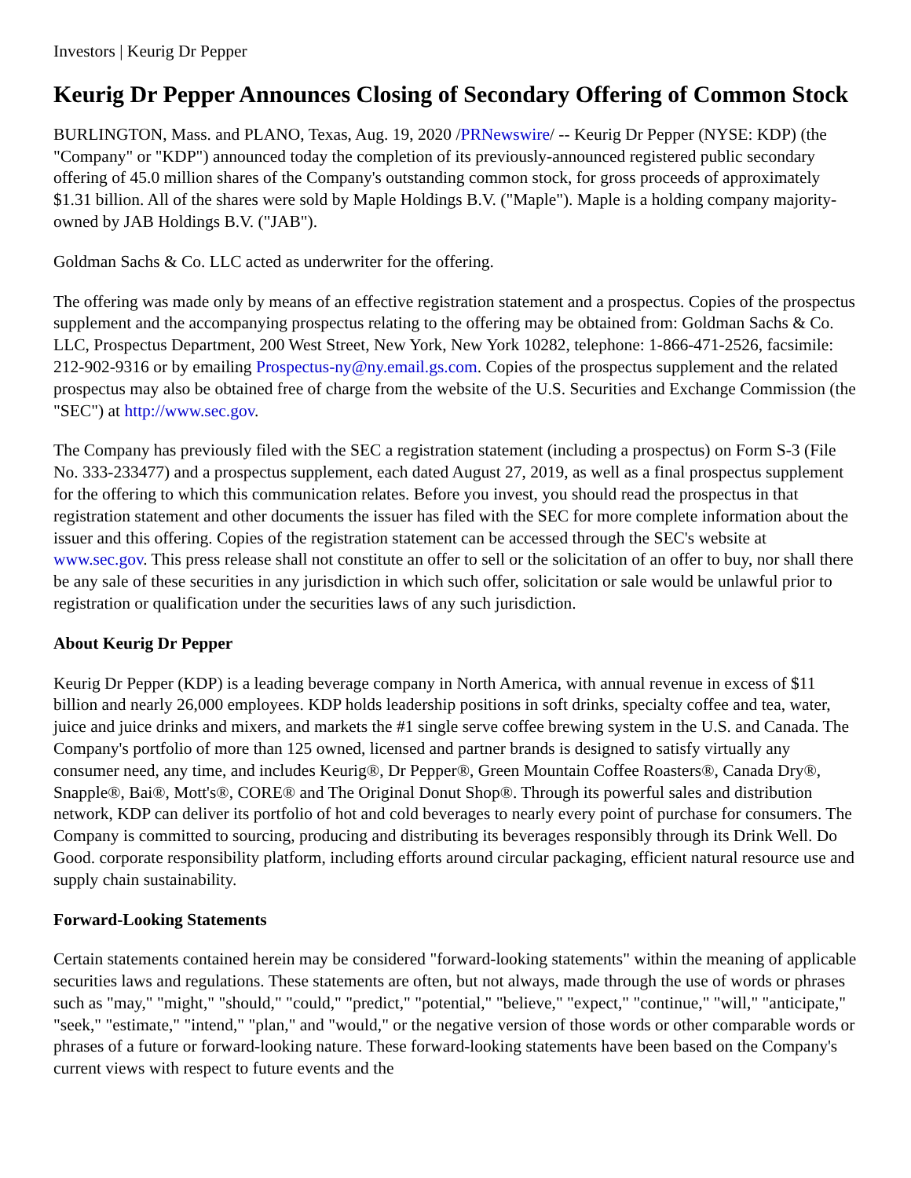Investors | Keurig Dr Pepper
Keurig Dr Pepper Announces Closing of Secondary Offering of Common Stock
BURLINGTON, Mass. and PLANO, Texas, Aug. 19, 2020 /PRNewswire/ -- Keurig Dr Pepper (NYSE: KDP) (the "Company" or "KDP") announced today the completion of its previously-announced registered public secondary offering of 45.0 million shares of the Company's outstanding common stock, for gross proceeds of approximately $1.31 billion. All of the shares were sold by Maple Holdings B.V. ("Maple"). Maple is a holding company majority-owned by JAB Holdings B.V. ("JAB").
Goldman Sachs & Co. LLC acted as underwriter for the offering.
The offering was made only by means of an effective registration statement and a prospectus. Copies of the prospectus supplement and the accompanying prospectus relating to the offering may be obtained from: Goldman Sachs & Co. LLC, Prospectus Department, 200 West Street, New York, New York 10282, telephone: 1-866-471-2526, facsimile: 212-902-9316 or by emailing Prospectus-ny@ny.email.gs.com. Copies of the prospectus supplement and the related prospectus may also be obtained free of charge from the website of the U.S. Securities and Exchange Commission (the "SEC") at http://www.sec.gov.
The Company has previously filed with the SEC a registration statement (including a prospectus) on Form S-3 (File No. 333-233477) and a prospectus supplement, each dated August 27, 2019, as well as a final prospectus supplement for the offering to which this communication relates. Before you invest, you should read the prospectus in that registration statement and other documents the issuer has filed with the SEC for more complete information about the issuer and this offering. Copies of the registration statement can be accessed through the SEC's website at www.sec.gov. This press release shall not constitute an offer to sell or the solicitation of an offer to buy, nor shall there be any sale of these securities in any jurisdiction in which such offer, solicitation or sale would be unlawful prior to registration or qualification under the securities laws of any such jurisdiction.
About Keurig Dr Pepper
Keurig Dr Pepper (KDP) is a leading beverage company in North America, with annual revenue in excess of $11 billion and nearly 26,000 employees. KDP holds leadership positions in soft drinks, specialty coffee and tea, water, juice and juice drinks and mixers, and markets the #1 single serve coffee brewing system in the U.S. and Canada. The Company's portfolio of more than 125 owned, licensed and partner brands is designed to satisfy virtually any consumer need, any time, and includes Keurig®, Dr Pepper®, Green Mountain Coffee Roasters®, Canada Dry®, Snapple®, Bai®, Mott's®, CORE® and The Original Donut Shop®. Through its powerful sales and distribution network, KDP can deliver its portfolio of hot and cold beverages to nearly every point of purchase for consumers. The Company is committed to sourcing, producing and distributing its beverages responsibly through its Drink Well. Do Good. corporate responsibility platform, including efforts around circular packaging, efficient natural resource use and supply chain sustainability.
Forward-Looking Statements
Certain statements contained herein may be considered "forward-looking statements" within the meaning of applicable securities laws and regulations. These statements are often, but not always, made through the use of words or phrases such as "may," "might," "should," "could," "predict," "potential," "believe," "expect," "continue," "will," "anticipate," "seek," "estimate," "intend," "plan," and "would," or the negative version of those words or other comparable words or phrases of a future or forward-looking nature. These forward-looking statements have been based on the Company's current views with respect to future events and the